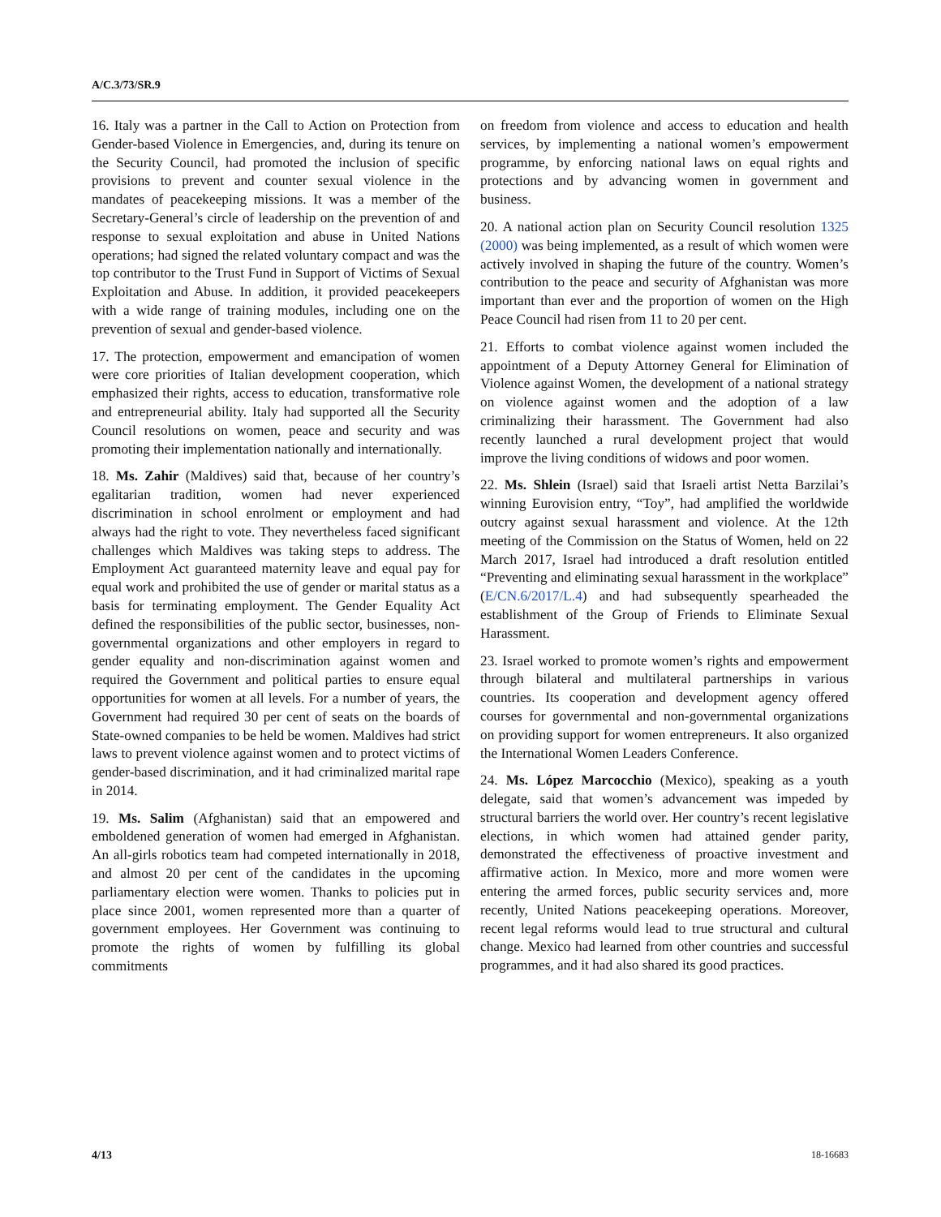A/C.3/73/SR.9
16. Italy was a partner in the Call to Action on Protection from Gender-based Violence in Emergencies, and, during its tenure on the Security Council, had promoted the inclusion of specific provisions to prevent and counter sexual violence in the mandates of peacekeeping missions. It was a member of the Secretary-General’s circle of leadership on the prevention of and response to sexual exploitation and abuse in United Nations operations; had signed the related voluntary compact and was the top contributor to the Trust Fund in Support of Victims of Sexual Exploitation and Abuse. In addition, it provided peacekeepers with a wide range of training modules, including one on the prevention of sexual and gender-based violence.
17. The protection, empowerment and emancipation of women were core priorities of Italian development cooperation, which emphasized their rights, access to education, transformative role and entrepreneurial ability. Italy had supported all the Security Council resolutions on women, peace and security and was promoting their implementation nationally and internationally.
18. Ms. Zahir (Maldives) said that, because of her country’s egalitarian tradition, women had never experienced discrimination in school enrolment or employment and had always had the right to vote. They nevertheless faced significant challenges which Maldives was taking steps to address. The Employment Act guaranteed maternity leave and equal pay for equal work and prohibited the use of gender or marital status as a basis for terminating employment. The Gender Equality Act defined the responsibilities of the public sector, businesses, non-governmental organizations and other employers in regard to gender equality and non-discrimination against women and required the Government and political parties to ensure equal opportunities for women at all levels. For a number of years, the Government had required 30 per cent of seats on the boards of State-owned companies to be held be women. Maldives had strict laws to prevent violence against women and to protect victims of gender-based discrimination, and it had criminalized marital rape in 2014.
19. Ms. Salim (Afghanistan) said that an empowered and emboldened generation of women had emerged in Afghanistan. An all-girls robotics team had competed internationally in 2018, and almost 20 per cent of the candidates in the upcoming parliamentary election were women. Thanks to policies put in place since 2001, women represented more than a quarter of government employees. Her Government was continuing to promote the rights of women by fulfilling its global commitments
on freedom from violence and access to education and health services, by implementing a national women’s empowerment programme, by enforcing national laws on equal rights and protections and by advancing women in government and business.
20. A national action plan on Security Council resolution 1325 (2000) was being implemented, as a result of which women were actively involved in shaping the future of the country. Women’s contribution to the peace and security of Afghanistan was more important than ever and the proportion of women on the High Peace Council had risen from 11 to 20 per cent.
21. Efforts to combat violence against women included the appointment of a Deputy Attorney General for Elimination of Violence against Women, the development of a national strategy on violence against women and the adoption of a law criminalizing their harassment. The Government had also recently launched a rural development project that would improve the living conditions of widows and poor women.
22. Ms. Shlein (Israel) said that Israeli artist Netta Barzilai’s winning Eurovision entry, “Toy”, had amplified the worldwide outcry against sexual harassment and violence. At the 12th meeting of the Commission on the Status of Women, held on 22 March 2017, Israel had introduced a draft resolution entitled “Preventing and eliminating sexual harassment in the workplace” (E/CN.6/2017/L.4) and had subsequently spearheaded the establishment of the Group of Friends to Eliminate Sexual Harassment.
23. Israel worked to promote women’s rights and empowerment through bilateral and multilateral partnerships in various countries. Its cooperation and development agency offered courses for governmental and non-governmental organizations on providing support for women entrepreneurs. It also organized the International Women Leaders Conference.
24. Ms. López Marcocchio (Mexico), speaking as a youth delegate, said that women’s advancement was impeded by structural barriers the world over. Her country’s recent legislative elections, in which women had attained gender parity, demonstrated the effectiveness of proactive investment and affirmative action. In Mexico, more and more women were entering the armed forces, public security services and, more recently, United Nations peacekeeping operations. Moreover, recent legal reforms would lead to true structural and cultural change. Mexico had learned from other countries and successful programmes, and it had also shared its good practices.
4/13 18-16683